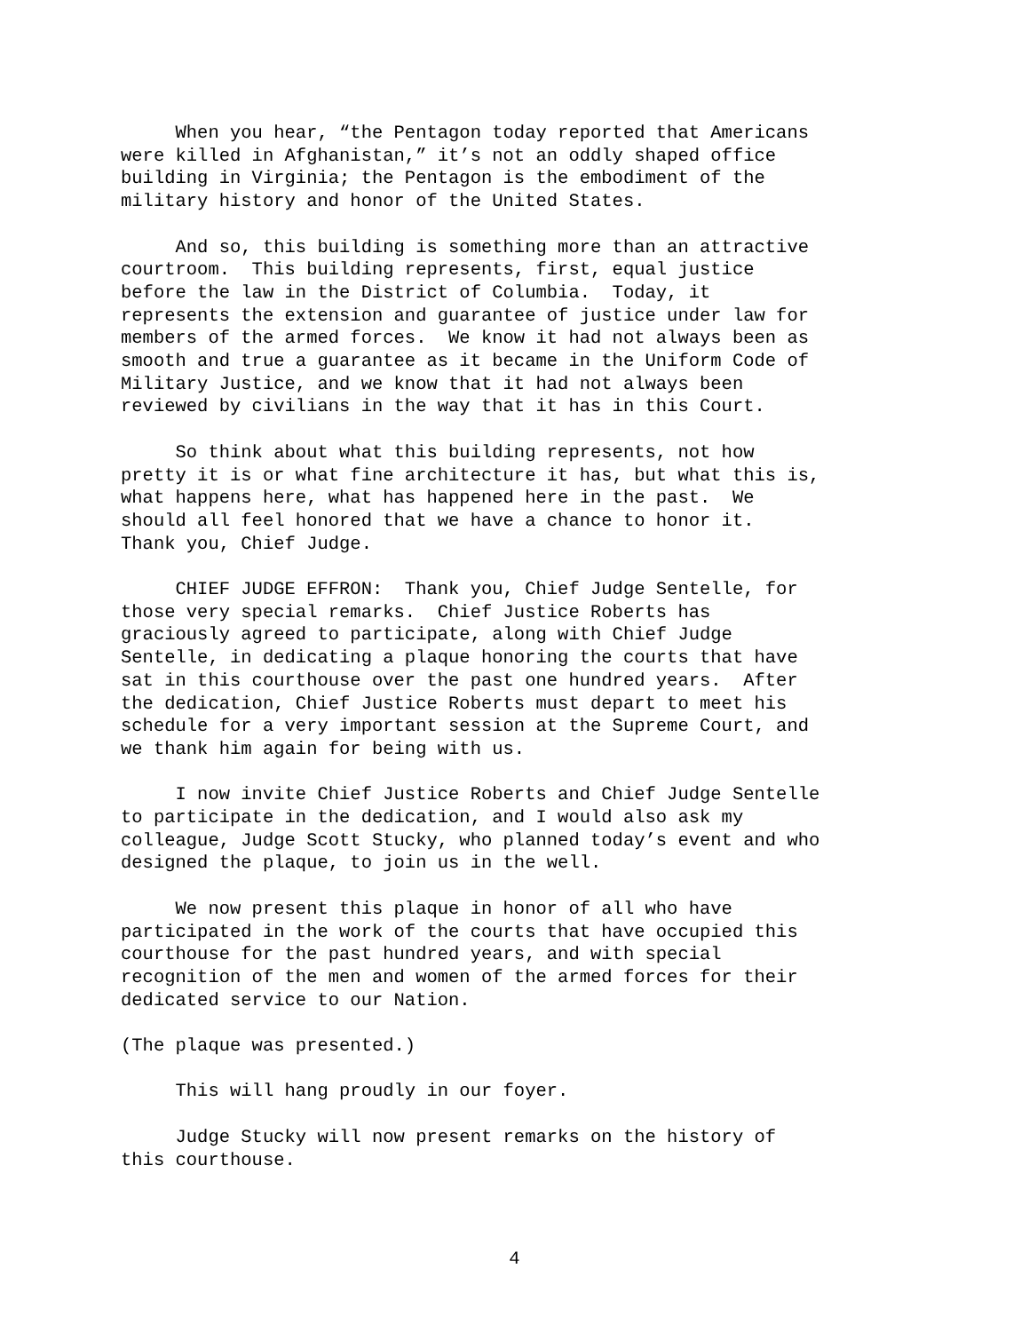When you hear, “the Pentagon today reported that Americans were killed in Afghanistan,” it’s not an oddly shaped office building in Virginia; the Pentagon is the embodiment of the military history and honor of the United States.
And so, this building is something more than an attractive courtroom. This building represents, first, equal justice before the law in the District of Columbia. Today, it represents the extension and guarantee of justice under law for members of the armed forces. We know it had not always been as smooth and true a guarantee as it became in the Uniform Code of Military Justice, and we know that it had not always been reviewed by civilians in the way that it has in this Court.
So think about what this building represents, not how pretty it is or what fine architecture it has, but what this is, what happens here, what has happened here in the past. We should all feel honored that we have a chance to honor it. Thank you, Chief Judge.
CHIEF JUDGE EFFRON: Thank you, Chief Judge Sentelle, for those very special remarks. Chief Justice Roberts has graciously agreed to participate, along with Chief Judge Sentelle, in dedicating a plaque honoring the courts that have sat in this courthouse over the past one hundred years. After the dedication, Chief Justice Roberts must depart to meet his schedule for a very important session at the Supreme Court, and we thank him again for being with us.
I now invite Chief Justice Roberts and Chief Judge Sentelle to participate in the dedication, and I would also ask my colleague, Judge Scott Stucky, who planned today’s event and who designed the plaque, to join us in the well.
We now present this plaque in honor of all who have participated in the work of the courts that have occupied this courthouse for the past hundred years, and with special recognition of the men and women of the armed forces for their dedicated service to our Nation.
(The plaque was presented.)
This will hang proudly in our foyer.
Judge Stucky will now present remarks on the history of this courthouse.
4